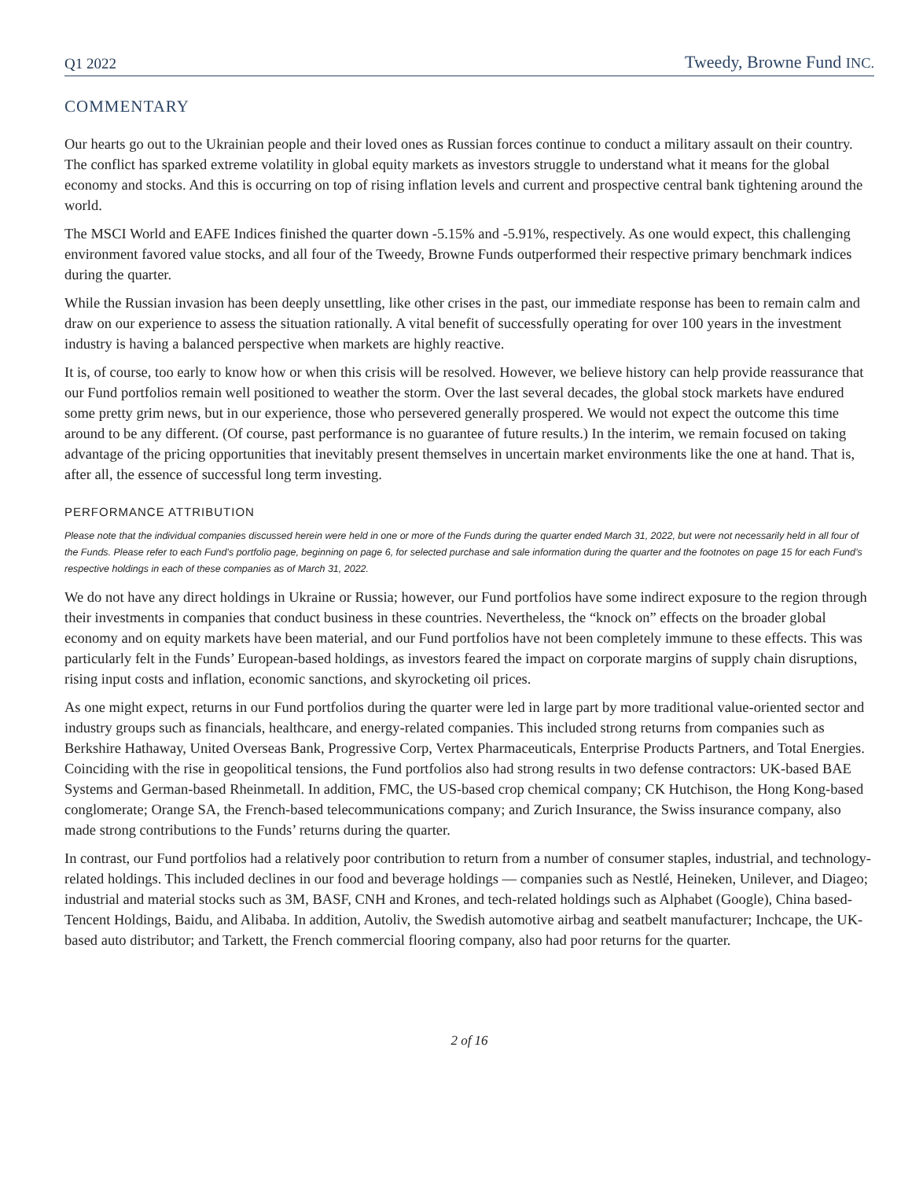Q1 2022 Tweedy, Browne Fund INC.
COMMENTARY
Our hearts go out to the Ukrainian people and their loved ones as Russian forces continue to conduct a military assault on their country. The conflict has sparked extreme volatility in global equity markets as investors struggle to understand what it means for the global economy and stocks. And this is occurring on top of rising inflation levels and current and prospective central bank tightening around the world.
The MSCI World and EAFE Indices finished the quarter down -5.15% and -5.91%, respectively. As one would expect, this challenging environment favored value stocks, and all four of the Tweedy, Browne Funds outperformed their respective primary benchmark indices during the quarter.
While the Russian invasion has been deeply unsettling, like other crises in the past, our immediate response has been to remain calm and draw on our experience to assess the situation rationally. A vital benefit of successfully operating for over 100 years in the investment industry is having a balanced perspective when markets are highly reactive.
It is, of course, too early to know how or when this crisis will be resolved. However, we believe history can help provide reassurance that our Fund portfolios remain well positioned to weather the storm. Over the last several decades, the global stock markets have endured some pretty grim news, but in our experience, those who persevered generally prospered. We would not expect the outcome this time around to be any different. (Of course, past performance is no guarantee of future results.) In the interim, we remain focused on taking advantage of the pricing opportunities that inevitably present themselves in uncertain market environments like the one at hand. That is, after all, the essence of successful long term investing.
PERFORMANCE ATTRIBUTION
Please note that the individual companies discussed herein were held in one or more of the Funds during the quarter ended March 31, 2022, but were not necessarily held in all four of the Funds. Please refer to each Fund’s portfolio page, beginning on page 6, for selected purchase and sale information during the quarter and the footnotes on page 15 for each Fund’s respective holdings in each of these companies as of March 31, 2022.
We do not have any direct holdings in Ukraine or Russia; however, our Fund portfolios have some indirect exposure to the region through their investments in companies that conduct business in these countries. Nevertheless, the “knock on” effects on the broader global economy and on equity markets have been material, and our Fund portfolios have not been completely immune to these effects. This was particularly felt in the Funds’ European-based holdings, as investors feared the impact on corporate margins of supply chain disruptions, rising input costs and inflation, economic sanctions, and skyrocketing oil prices.
As one might expect, returns in our Fund portfolios during the quarter were led in large part by more traditional value-oriented sector and industry groups such as financials, healthcare, and energy-related companies. This included strong returns from companies such as Berkshire Hathaway, United Overseas Bank, Progressive Corp, Vertex Pharmaceuticals, Enterprise Products Partners, and Total Energies. Coinciding with the rise in geopolitical tensions, the Fund portfolios also had strong results in two defense contractors: UK-based BAE Systems and German-based Rheinmetall. In addition, FMC, the US-based crop chemical company; CK Hutchison, the Hong Kong-based conglomerate; Orange SA, the French-based telecommunications company; and Zurich Insurance, the Swiss insurance company, also made strong contributions to the Funds’ returns during the quarter.
In contrast, our Fund portfolios had a relatively poor contribution to return from a number of consumer staples, industrial, and technology-related holdings. This included declines in our food and beverage holdings — companies such as Nestlé, Heineken, Unilever, and Diageo; industrial and material stocks such as 3M, BASF, CNH and Krones, and tech-related holdings such as Alphabet (Google), China based-Tencent Holdings, Baidu, and Alibaba. In addition, Autoliv, the Swedish automotive airbag and seatbelt manufacturer; Inchcape, the UK-based auto distributor; and Tarkett, the French commercial flooring company, also had poor returns for the quarter.
2 of 16